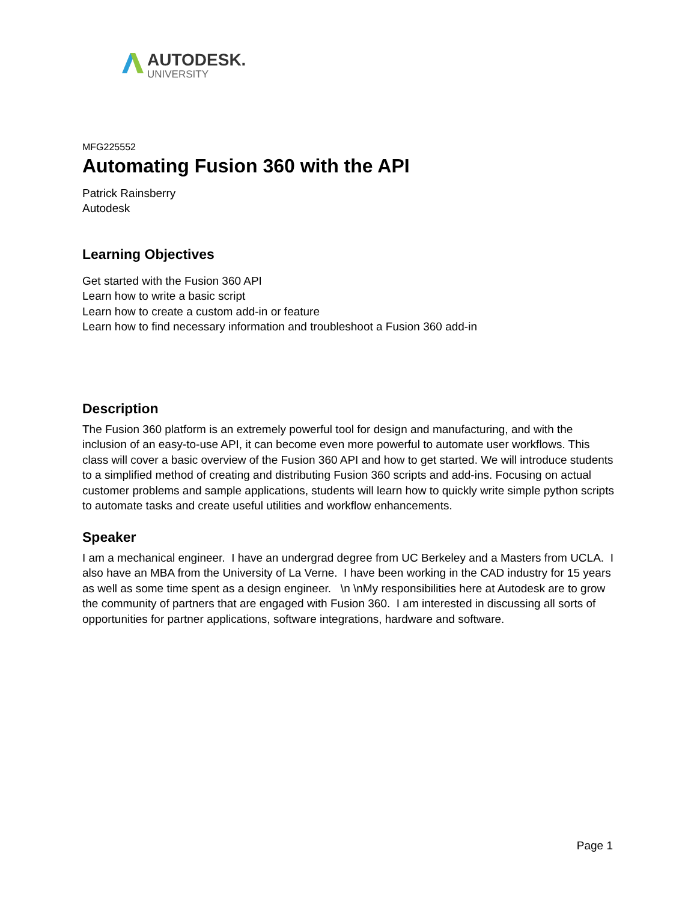AUTODESK.
UNIVERSITY
MFG225552
Automating Fusion 360 with the API
Patrick Rainsberry
Autodesk
Learning Objectives
Get started with the Fusion 360 API
Learn how to write a basic script
Learn how to create a custom add-in or feature
Learn how to find necessary information and troubleshoot a Fusion 360 add-in
Description
The Fusion 360 platform is an extremely powerful tool for design and manufacturing, and with the inclusion of an easy-to-use API, it can become even more powerful to automate user workflows. This class will cover a basic overview of the Fusion 360 API and how to get started. We will introduce students to a simplified method of creating and distributing Fusion 360 scripts and add-ins. Focusing on actual customer problems and sample applications, students will learn how to quickly write simple python scripts to automate tasks and create useful utilities and workflow enhancements.
Speaker
I am a mechanical engineer. I have an undergrad degree from UC Berkeley and a Masters from UCLA. I also have an MBA from the University of La Verne. I have been working in the CAD industry for 15 years as well as some time spent as a design engineer. \n \nMy responsibilities here at Autodesk are to grow the community of partners that are engaged with Fusion 360. I am interested in discussing all sorts of opportunities for partner applications, software integrations, hardware and software.
Page 1